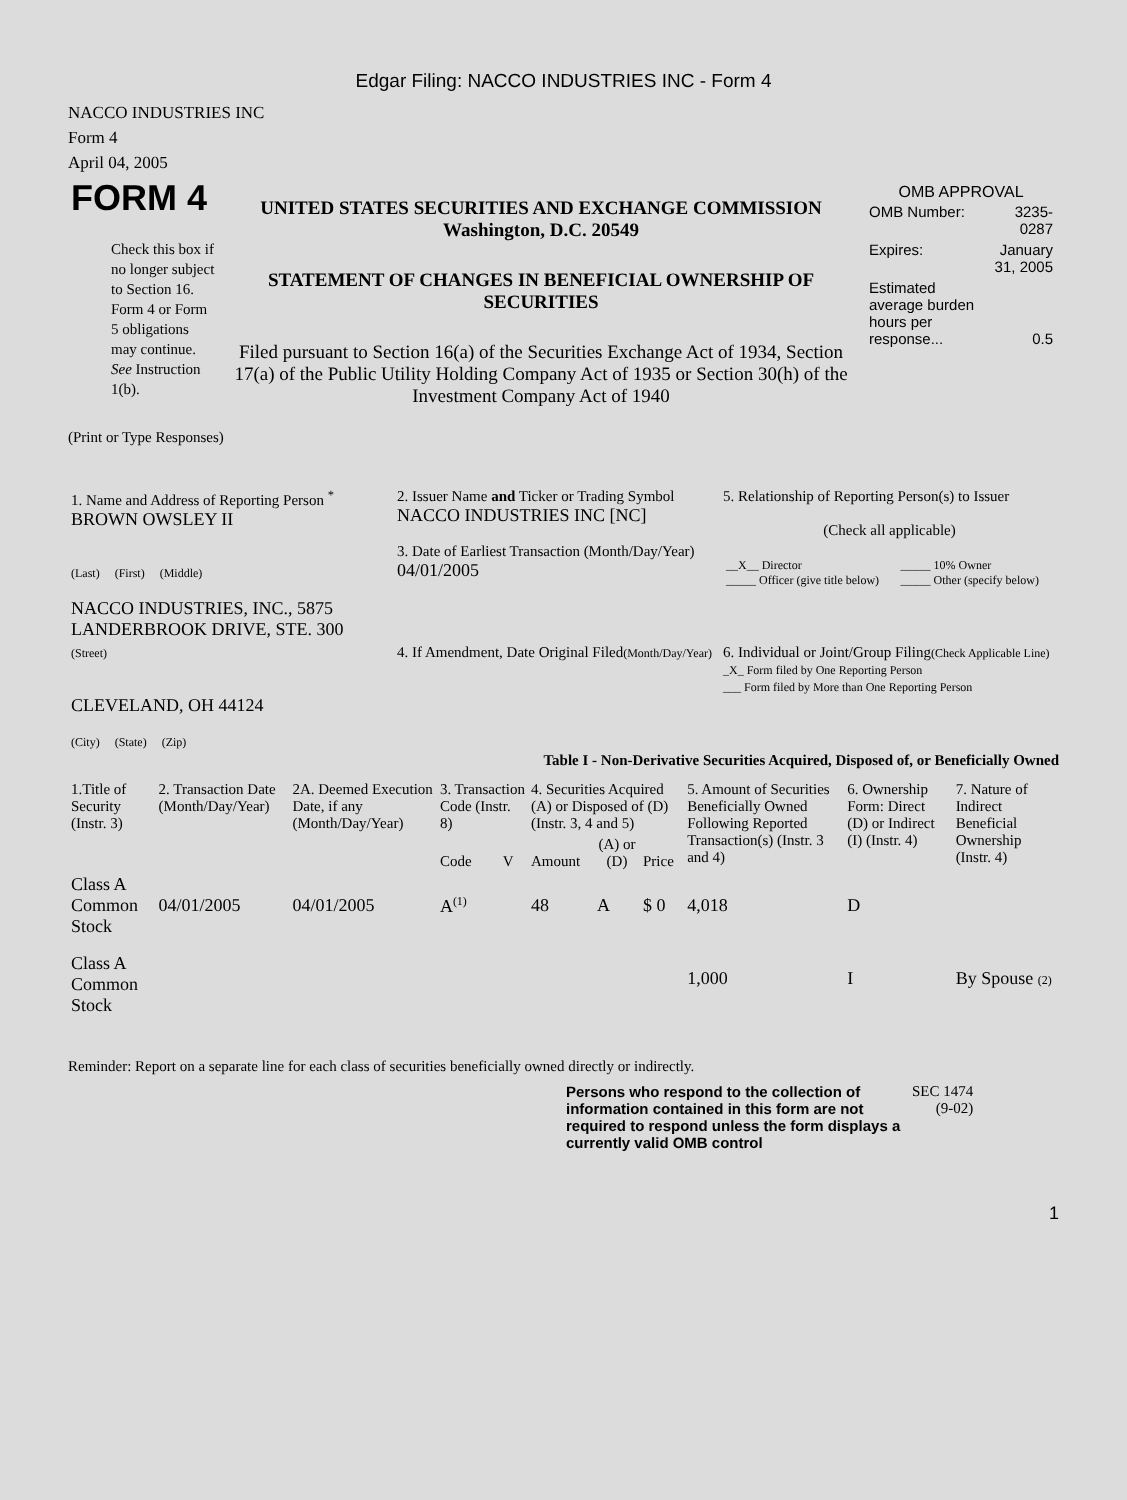Edgar Filing: NACCO INDUSTRIES INC - Form 4
NACCO INDUSTRIES INC
Form 4
April 04, 2005
| FORM 4 Check this box if no longer subject to Section 16. Form 4 or Form 5 obligations may continue. See Instruction 1(b). | UNITED STATES SECURITIES AND EXCHANGE COMMISSION Washington, D.C. 20549 STATEMENT OF CHANGES IN BENEFICIAL OWNERSHIP OF SECURITIES Filed pursuant to Section 16(a) of the Securities Exchange Act of 1934, Section 17(a) of the Public Utility Holding Company Act of 1935 or Section 30(h) of the Investment Company Act of 1940 | OMB APPROVAL / OMB Number: / 3235-0287 / / Expires: / January 31, 2005 / / Estimated average burden hours per response... / 0.5 / |
(Print or Type Responses)
| 1. Name and Address of Reporting Person <sup>*</sup> BROWN OWSLEY II (Last) (First) (Middle) NACCO INDUSTRIES, INC., 5875 LANDERBROOK DRIVE, STE. 300 | 2. Issuer Name and Ticker or Trading Symbol NACCO INDUSTRIES INC [NC] 3. Date of Earliest Transaction (Month/Day/Year) 04/01/2005 | 5. Relationship of Reporting Person(s) to Issuer (Check all applicable) / __X__ Director _____ Officer (give title below) / _____ 10% Owner _____ Other (specify below) / |
| (Street) CLEVELAND, OH 44124 (City) (State) (Zip) | 4. If Amendment, Date Original Filed (Month/Day/Year) | 6. Individual or Joint/Group Filing (Check Applicable Line) _X_ Form filed by One Reporting Person ___ Form filed by More than One Reporting Person |
Table I - Non-Derivative Securities Acquired, Disposed of, or Beneficially Owned
| 1.Title of Security (Instr. 3) | 2. Transaction Date (Month/Day/Year) | 2A. Deemed Execution Date, if any (Month/Day/Year) | 3. Transaction Code (Instr. 8) | | 4. Securities Acquired (A) or Disposed of (D) (Instr. 3, 4 and 5) | | | 5. Amount of Securities Beneficially Owned Following Reported Transaction(s) (Instr. 3 and 4) | 6. Ownership Form: Direct (D) or Indirect (I) (Instr. 4) | 7. Nature of Indirect Beneficial Ownership (Instr. 4) |
| --- | --- | --- | --- | --- | --- | --- | --- | --- | --- | --- |
| | | | Code | V | Amount | (A) or (D) | Price | | | |
| Class A Common Stock | 04/01/2005 | 04/01/2005 | A<sup>(1)</sup> | | 48 | A | $ 0 | 4,018 | D | |
| Class A Common Stock | | | | | | | | 1,000 | I | By Spouse (2) |
Reminder: Report on a separate line for each class of securities beneficially owned directly or indirectly.
| Persons who respond to the collection of information contained in this form are not required to respond unless the form displays a currently valid OMB control | SEC 1474 (9-02) |
1